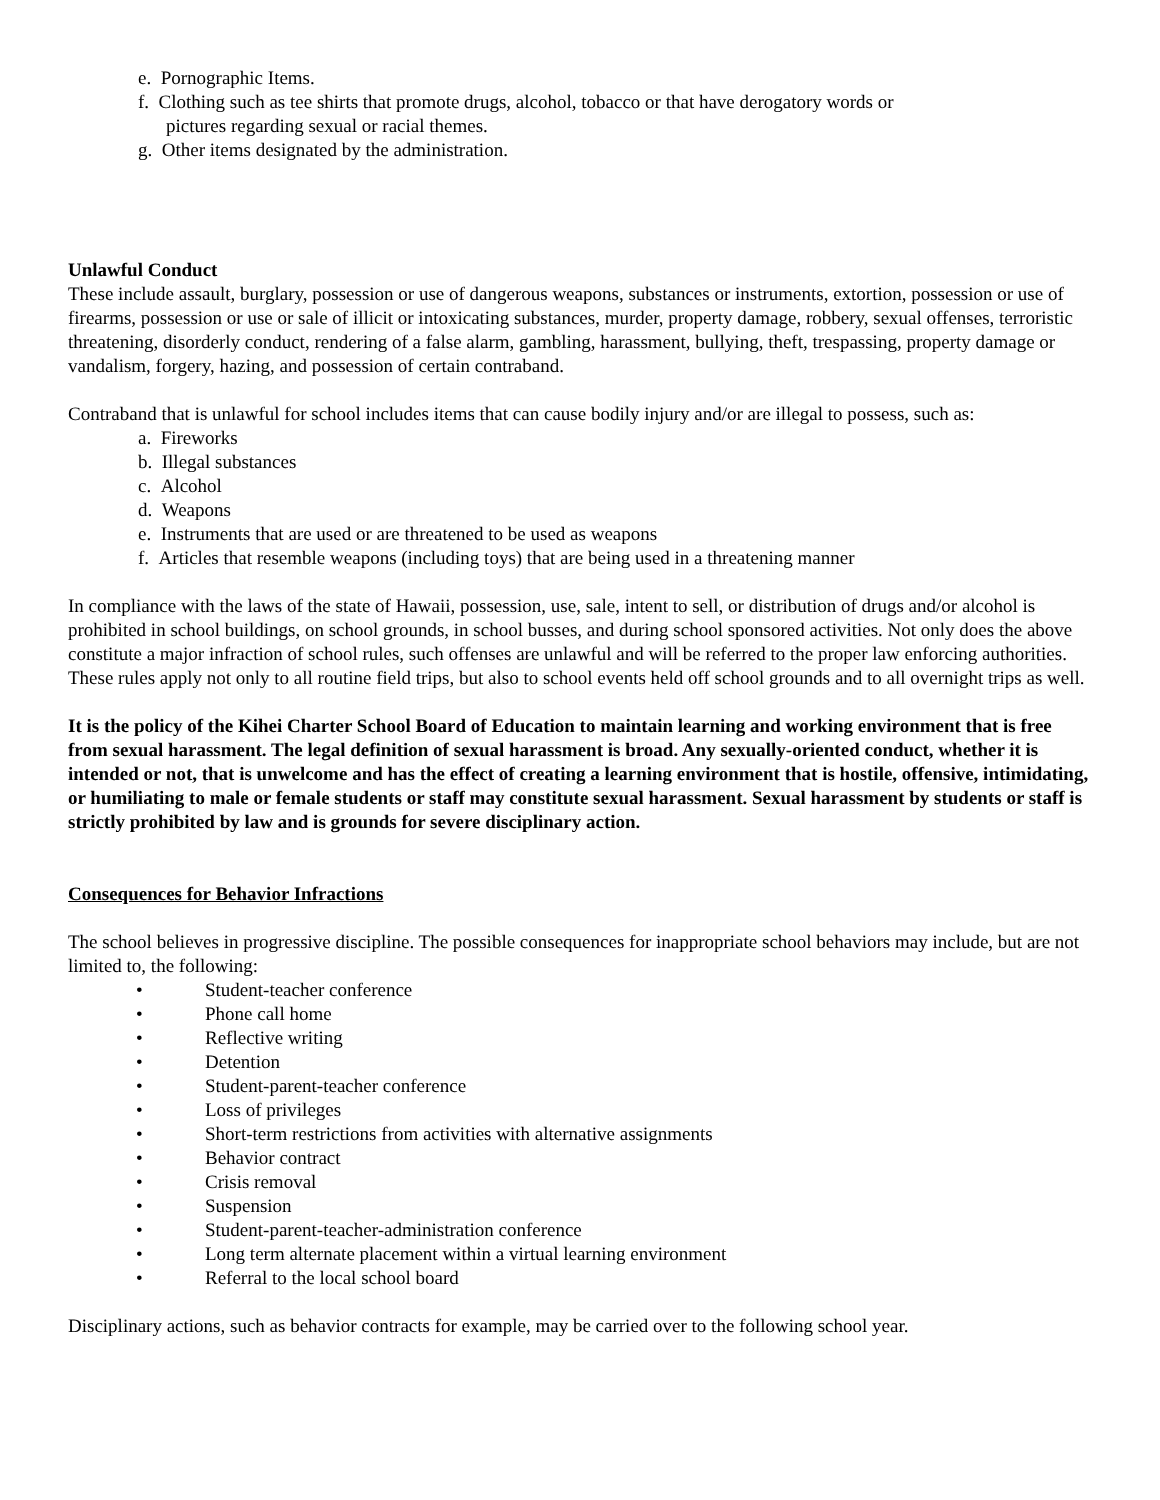e. Pornographic Items.
f. Clothing such as tee shirts that promote drugs, alcohol, tobacco or that have derogatory words or
pictures regarding sexual or racial themes.
g. Other items designated by the administration.
Unlawful Conduct
These include assault, burglary, possession or use of dangerous weapons, substances or instruments, extortion, possession or use of firearms, possession or use or sale of illicit or intoxicating substances, murder, property damage, robbery, sexual offenses, terroristic threatening, disorderly conduct, rendering of a false alarm, gambling, harassment, bullying, theft, trespassing, property damage or vandalism, forgery, hazing, and possession of certain contraband.
Contraband that is unlawful for school includes items that can cause bodily injury and/or are illegal to possess, such as:
a. Fireworks
b. Illegal substances
c. Alcohol
d. Weapons
e. Instruments that are used or are threatened to be used as weapons
f. Articles that resemble weapons (including toys) that are being used in a threatening manner
In compliance with the laws of the state of Hawaii, possession, use, sale, intent to sell, or distribution of drugs and/or alcohol is prohibited in school buildings, on school grounds, in school busses, and during school sponsored activities. Not only does the above constitute a major infraction of school rules, such offenses are unlawful and will be referred to the proper law enforcing authorities. These rules apply not only to all routine field trips, but also to school events held off school grounds and to all overnight trips as well.
It is the policy of the Kihei Charter School Board of Education to maintain learning and working environment that is free from sexual harassment. The legal definition of sexual harassment is broad. Any sexually-oriented conduct, whether it is intended or not, that is unwelcome and has the effect of creating a learning environment that is hostile, offensive, intimidating, or humiliating to male or female students or staff may constitute sexual harassment. Sexual harassment by students or staff is strictly prohibited by law and is grounds for severe disciplinary action.
Consequences for Behavior Infractions
The school believes in progressive discipline. The possible consequences for inappropriate school behaviors may include, but are not limited to, the following:
• Student-teacher conference
• Phone call home
• Reflective writing
• Detention
• Student-parent-teacher conference
• Loss of privileges
• Short-term restrictions from activities with alternative assignments
• Behavior contract
• Crisis removal
• Suspension
• Student-parent-teacher-administration conference
• Long term alternate placement within a virtual learning environment
• Referral to the local school board
Disciplinary actions, such as behavior contracts for example, may be carried over to the following school year.